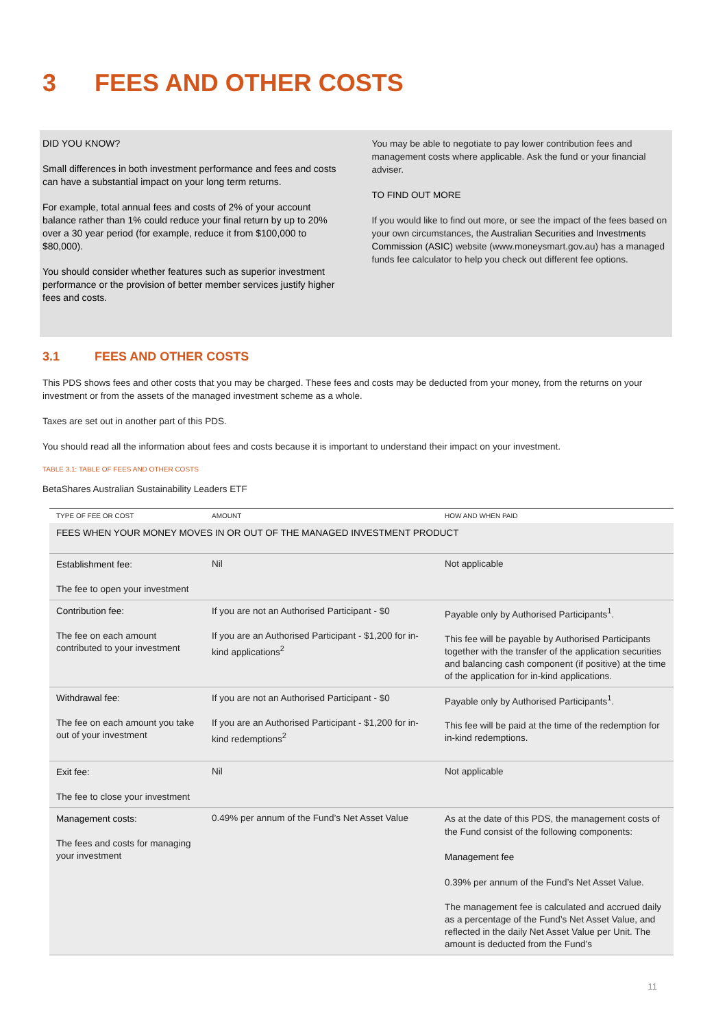3 FEES AND OTHER COSTS
DID YOU KNOW?
Small differences in both investment performance and fees and costs can have a substantial impact on your long term returns.
For example, total annual fees and costs of 2% of your account balance rather than 1% could reduce your final return by up to 20% over a 30 year period (for example, reduce it from $100,000 to $80,000).
You should consider whether features such as superior investment performance or the provision of better member services justify higher fees and costs.
You may be able to negotiate to pay lower contribution fees and management costs where applicable. Ask the fund or your financial adviser.
TO FIND OUT MORE
If you would like to find out more, or see the impact of the fees based on your own circumstances, the Australian Securities and Investments Commission (ASIC) website (www.moneysmart.gov.au) has a managed funds fee calculator to help you check out different fee options.
3.1 FEES AND OTHER COSTS
This PDS shows fees and other costs that you may be charged. These fees and costs may be deducted from your money, from the returns on your investment or from the assets of the managed investment scheme as a whole.
Taxes are set out in another part of this PDS.
You should read all the information about fees and costs because it is important to understand their impact on your investment.
TABLE 3.1: TABLE OF FEES AND OTHER COSTS
BetaShares Australian Sustainability Leaders ETF
| TYPE OF FEE OR COST | AMOUNT | HOW AND WHEN PAID |
| --- | --- | --- |
| FEES WHEN YOUR MONEY MOVES IN OR OUT OF THE MANAGED INVESTMENT PRODUCT | | |
| Establishment fee: The fee to open your investment | Nil | Not applicable |
| Contribution fee: The fee on each amount contributed to your investment | If you are not an Authorised Participant - $0 If you are an Authorised Participant - $1,200 for in-kind applications<sup>2</sup> | Payable only by Authorised Participants<sup>1</sup>. This fee will be payable by Authorised Participants together with the transfer of the application securities and balancing cash component (if positive) at the time of the application for in-kind applications. |
| Withdrawal fee: The fee on each amount you take out of your investment | If you are not an Authorised Participant - $0 If you are an Authorised Participant - $1,200 for in-kind redemptions<sup>2</sup> | Payable only by Authorised Participants<sup>1</sup>. This fee will be paid at the time of the redemption for in-kind redemptions. |
| Exit fee: The fee to close your investment | Nil | Not applicable |
| Management costs: The fees and costs for managing your investment | 0.49% per annum of the Fund’s Net Asset Value | As at the date of this PDS, the management costs of the Fund consist of the following components: Management fee 0.39% per annum of the Fund’s Net Asset Value. The management fee is calculated and accrued daily as a percentage of the Fund’s Net Asset Value, and reflected in the daily Net Asset Value per Unit. The amount is deducted from the Fund’s |
11